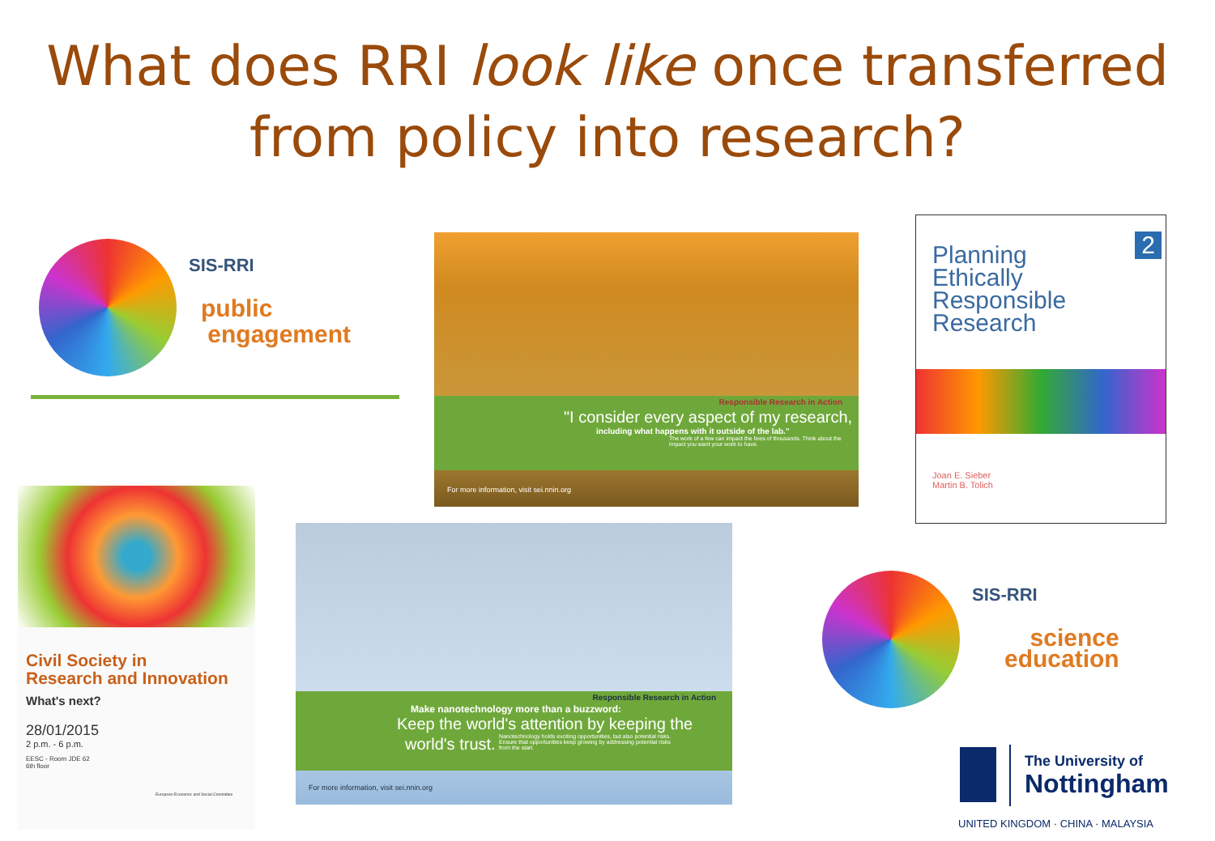What does RRI look like once transferred
from policy into research?
SIS-RRI
public
engagement
Responsible Research in Action
"I consider every aspect of my research,
including what happens with it outside of the lab."
The work of a few can impact the lives of thousands. Think about the impact you want your work to have.
For more information, visit sei.nnin.org
Planning
Ethically
Responsible
Research
2
Joan E. Sieber
Martin B. Tolich
Civil Society in
Research and Innovation
What's next?
28/01/2015
2 p.m. - 6 p.m.
EESC - Room JDE 62
6th floor
European Economic and Social Committee
Responsible Research in Action
Make nanotechnology more than a buzzword:
Keep the world's attention by keeping the
world's trust.
Nanotechnology holds exciting opportunities, but also potential risks. Ensure that opportunities keep growing by addressing potential risks from the start.
For more information, visit sei.nnin.org
SIS-RRI
science
education
The University of
Nottingham
UNITED KINGDOM · CHINA · MALAYSIA